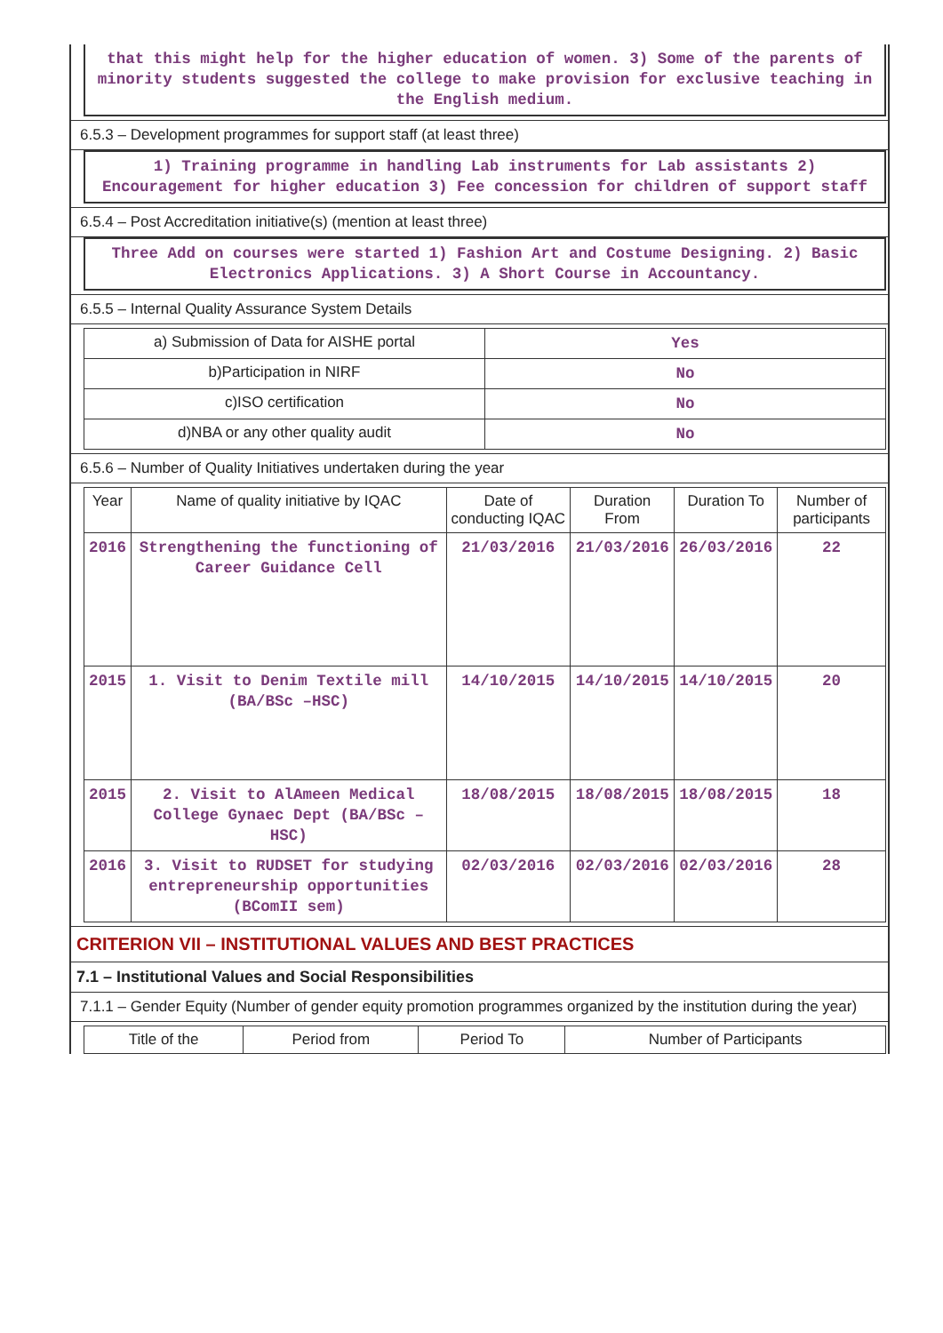that this might help for the higher education of women. 3) Some of the parents of minority students suggested the college to make provision for exclusive teaching in the English medium.
6.5.3 – Development programmes for support staff (at least three)
1) Training programme in handling Lab instruments for Lab assistants 2) Encouragement for higher education 3) Fee concession for children of support staff
6.5.4 – Post Accreditation initiative(s) (mention at least three)
Three Add on courses were started 1) Fashion Art and Costume Designing. 2) Basic Electronics Applications. 3) A Short Course in Accountancy.
6.5.5 – Internal Quality Assurance System Details
| a) Submission of Data for AISHE portal | Yes |
| b)Participation in NIRF | No |
| c)ISO certification | No |
| d)NBA or any other quality audit | No |
6.5.6 – Number of Quality Initiatives undertaken during the year
| Year | Name of quality initiative by IQAC | Date of conducting IQAC | Duration From | Duration To | Number of participants |
| --- | --- | --- | --- | --- | --- |
| 2016 | Strengthening the functioning of Career Guidance Cell | 21/03/2016 | 21/03/2016 | 26/03/2016 | 22 |
| 2015 | 1. Visit to Denim Textile mill (BA/BSc –HSC) | 14/10/2015 | 14/10/2015 | 14/10/2015 | 20 |
| 2015 | 2. Visit to AlAmeen Medical College Gynaec Dept (BA/BSc –HSC) | 18/08/2015 | 18/08/2015 | 18/08/2015 | 18 |
| 2016 | 3. Visit to RUDSET for studying entrepreneurship opportunities (BComII sem) | 02/03/2016 | 02/03/2016 | 02/03/2016 | 28 |
CRITERION VII – INSTITUTIONAL VALUES AND BEST PRACTICES
7.1 – Institutional Values and Social Responsibilities
7.1.1 – Gender Equity (Number of gender equity promotion programmes organized by the institution during the year)
| Title of the | Period from | Period To | Number of Participants |
| --- | --- | --- | --- |